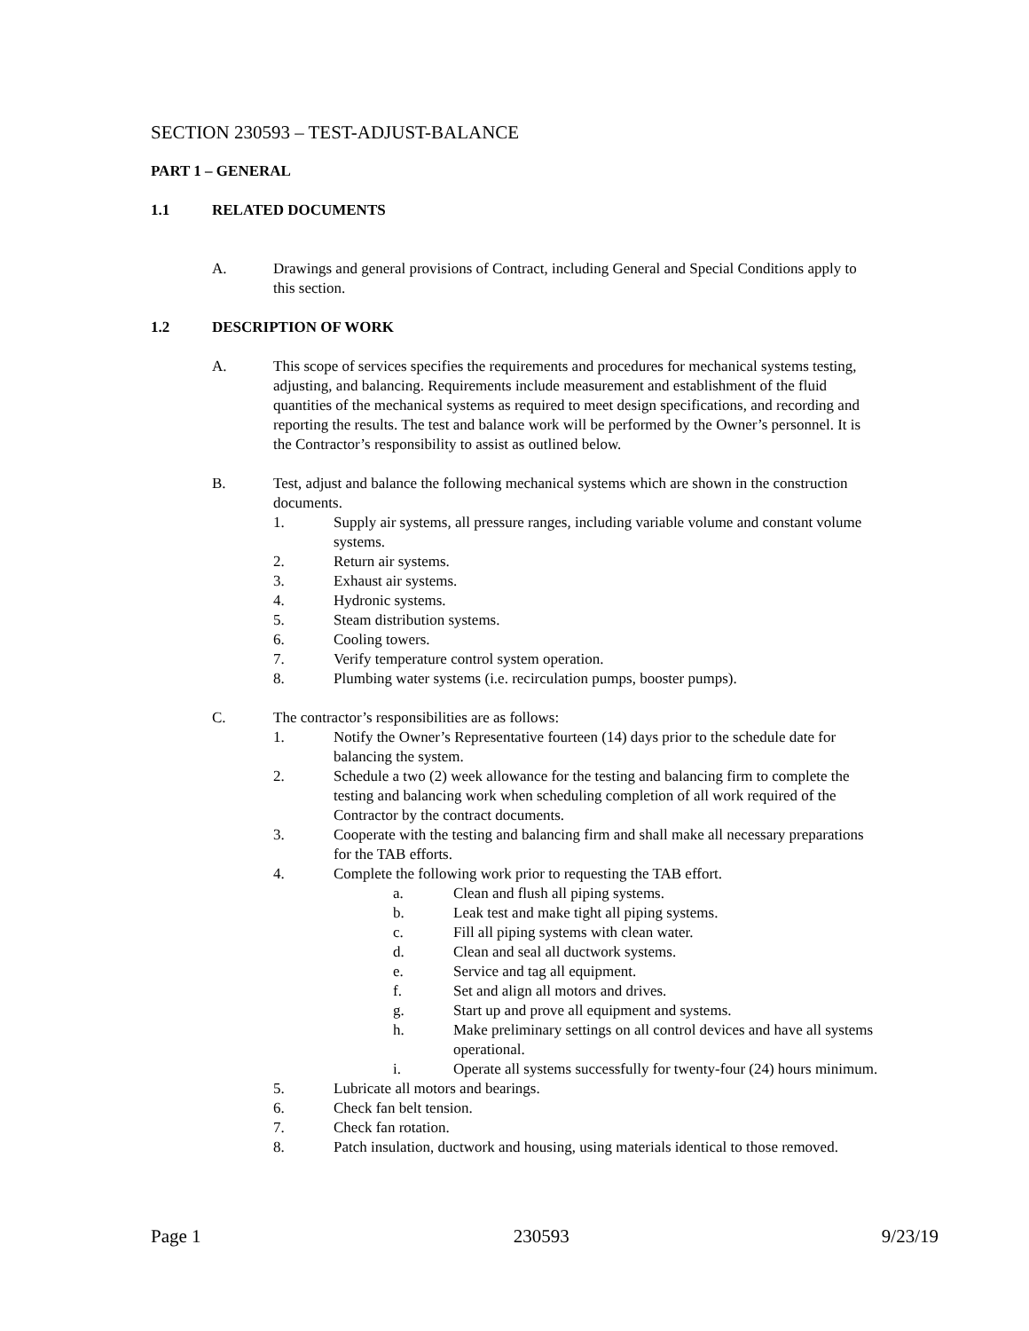SECTION 230593 – TEST-ADJUST-BALANCE
PART 1 – GENERAL
1.1 RELATED DOCUMENTS
A. Drawings and general provisions of Contract, including General and Special Conditions apply to this section.
1.2 DESCRIPTION OF WORK
A. This scope of services specifies the requirements and procedures for mechanical systems testing, adjusting, and balancing. Requirements include measurement and establishment of the fluid quantities of the mechanical systems as required to meet design specifications, and recording and reporting the results. The test and balance work will be performed by the Owner’s personnel. It is the Contractor’s responsibility to assist as outlined below.
B. Test, adjust and balance the following mechanical systems which are shown in the construction documents.
1. Supply air systems, all pressure ranges, including variable volume and constant volume systems.
2. Return air systems.
3. Exhaust air systems.
4. Hydronic systems.
5. Steam distribution systems.
6. Cooling towers.
7. Verify temperature control system operation.
8. Plumbing water systems (i.e. recirculation pumps, booster pumps).
C. The contractor’s responsibilities are as follows:
1. Notify the Owner’s Representative fourteen (14) days prior to the schedule date for balancing the system.
2. Schedule a two (2) week allowance for the testing and balancing firm to complete the testing and balancing work when scheduling completion of all work required of the Contractor by the contract documents.
3. Cooperate with the testing and balancing firm and shall make all necessary preparations for the TAB efforts.
4. Complete the following work prior to requesting the TAB effort.
a. Clean and flush all piping systems.
b. Leak test and make tight all piping systems.
c. Fill all piping systems with clean water.
d. Clean and seal all ductwork systems.
e. Service and tag all equipment.
f. Set and align all motors and drives.
g. Start up and prove all equipment and systems.
h. Make preliminary settings on all control devices and have all systems operational.
i. Operate all systems successfully for twenty-four (24) hours minimum.
5. Lubricate all motors and bearings.
6. Check fan belt tension.
7. Check fan rotation.
8. Patch insulation, ductwork and housing, using materials identical to those removed.
Page 1 230593 9/23/19